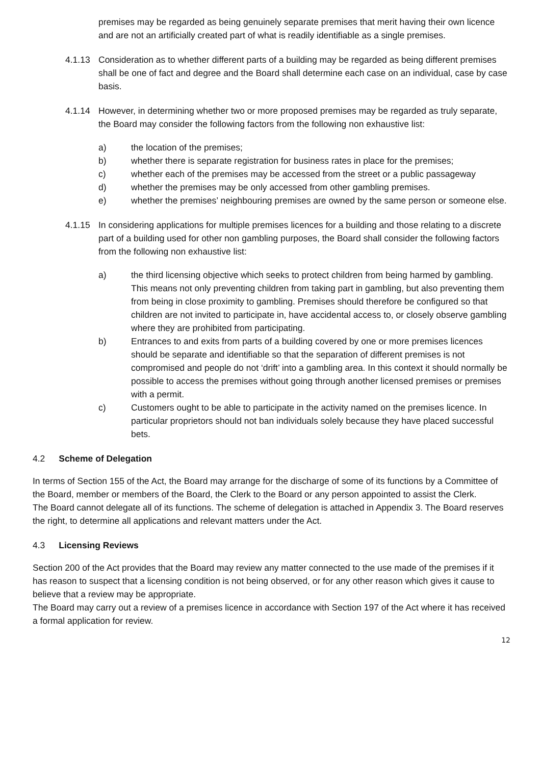premises may be regarded as being genuinely separate premises that merit having their own licence and are not an artificially created part of what is readily identifiable as a single premises.
4.1.13 Consideration as to whether different parts of a building may be regarded as being different premises shall be one of fact and degree and the Board shall determine each case on an individual, case by case basis.
4.1.14 However, in determining whether two or more proposed premises may be regarded as truly separate, the Board may consider the following factors from the following non exhaustive list:
a) the location of the premises;
b) whether there is separate registration for business rates in place for the premises;
c) whether each of the premises may be accessed from the street or a public passageway
d) whether the premises may be only accessed from other gambling premises.
e) whether the premises’ neighbouring premises are owned by the same person or someone else.
4.1.15 In considering applications for multiple premises licences for a building and those relating to a discrete part of a building used for other non gambling purposes, the Board shall consider the following factors from the following non exhaustive list:
a) the third licensing objective which seeks to protect children from being harmed by gambling. This means not only preventing children from taking part in gambling, but also preventing them from being in close proximity to gambling. Premises should therefore be configured so that children are not invited to participate in, have accidental access to, or closely observe gambling where they are prohibited from participating.
b) Entrances to and exits from parts of a building covered by one or more premises licences should be separate and identifiable so that the separation of different premises is not compromised and people do not ‘drift’ into a gambling area. In this context it should normally be possible to access the premises without going through another licensed premises or premises with a permit.
c) Customers ought to be able to participate in the activity named on the premises licence. In particular proprietors should not ban individuals solely because they have placed successful bets.
4.2 Scheme of Delegation
In terms of Section 155 of the Act, the Board may arrange for the discharge of some of its functions by a Committee of the Board, member or members of the Board, the Clerk to the Board or any person appointed to assist the Clerk.
The Board cannot delegate all of its functions. The scheme of delegation is attached in Appendix 3. The Board reserves the right, to determine all applications and relevant matters under the Act.
4.3 Licensing Reviews
Section 200 of the Act provides that the Board may review any matter connected to the use made of the premises if it has reason to suspect that a licensing condition is not being observed, or for any other reason which gives it cause to believe that a review may be appropriate.
The Board may carry out a review of a premises licence in accordance with Section 197 of the Act where it has received a formal application for review.
12